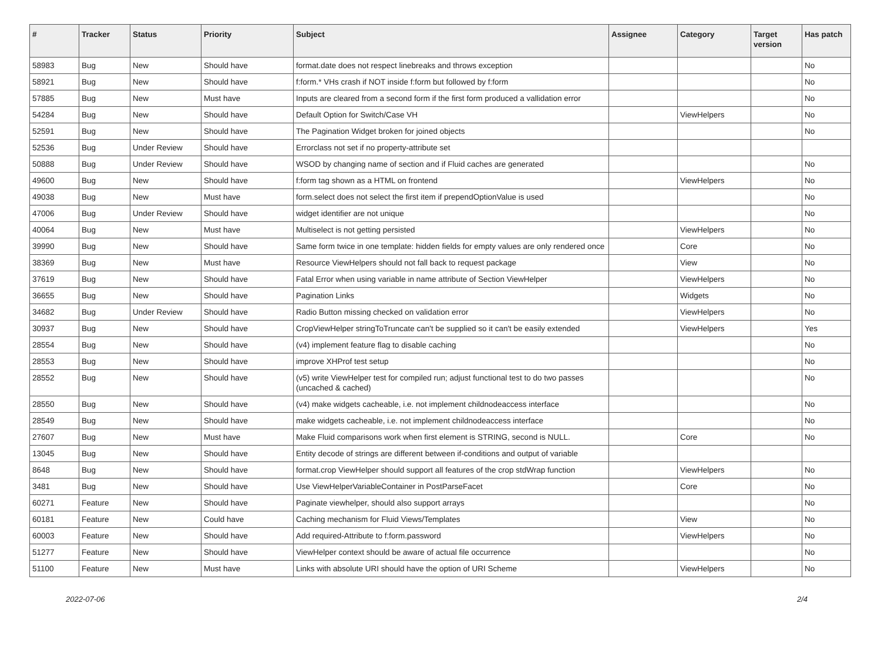| # | Tracker | Status | Priority | Subject | Assignee | Category | Target version | Has patch |
| --- | --- | --- | --- | --- | --- | --- | --- | --- |
| 58983 | Bug | New | Should have | format.date does not respect linebreaks and throws exception | | | | No |
| 58921 | Bug | New | Should have | f:form.* VHs crash if NOT inside f:form but followed by f:form | | | | No |
| 57885 | Bug | New | Must have | Inputs are cleared from a second form if the first form produced a vallidation error | | | | No |
| 54284 | Bug | New | Should have | Default Option for Switch/Case VH | | ViewHelpers | | No |
| 52591 | Bug | New | Should have | The Pagination Widget broken for joined objects | | | | No |
| 52536 | Bug | Under Review | Should have | Errorclass not set if no property-attribute set | | | | |
| 50888 | Bug | Under Review | Should have | WSOD by changing name of section and if Fluid caches are generated | | | | No |
| 49600 | Bug | New | Should have | f:form tag shown as a HTML on frontend | | ViewHelpers | | No |
| 49038 | Bug | New | Must have | form.select does not select the first item if prependOptionValue is used | | | | No |
| 47006 | Bug | Under Review | Should have | widget identifier are not unique | | | | No |
| 40064 | Bug | New | Must have | Multiselect is not getting persisted | | ViewHelpers | | No |
| 39990 | Bug | New | Should have | Same form twice in one template: hidden fields for empty values are only rendered once | | Core | | No |
| 38369 | Bug | New | Must have | Resource ViewHelpers should not fall back to request package | | View | | No |
| 37619 | Bug | New | Should have | Fatal Error when using variable in name attribute of Section ViewHelper | | ViewHelpers | | No |
| 36655 | Bug | New | Should have | Pagination Links | | Widgets | | No |
| 34682 | Bug | Under Review | Should have | Radio Button missing checked on validation error | | ViewHelpers | | No |
| 30937 | Bug | New | Should have | CropViewHelper stringToTruncate can't be supplied so it can't be easily extended | | ViewHelpers | | Yes |
| 28554 | Bug | New | Should have | (v4) implement feature flag to disable caching | | | | No |
| 28553 | Bug | New | Should have | improve XHProf test setup | | | | No |
| 28552 | Bug | New | Should have | (v5) write ViewHelper test for compiled run; adjust functional test to do two passes (uncached & cached) | | | | No |
| 28550 | Bug | New | Should have | (v4) make widgets cacheable, i.e. not implement childnodeaccess interface | | | | No |
| 28549 | Bug | New | Should have | make widgets cacheable, i.e. not implement childnodeaccess interface | | | | No |
| 27607 | Bug | New | Must have | Make Fluid comparisons work when first element is STRING, second is NULL. | | Core | | No |
| 13045 | Bug | New | Should have | Entity decode of strings are different between if-conditions and output of variable | | | | |
| 8648 | Bug | New | Should have | format.crop ViewHelper should support all features of the crop stdWrap function | | ViewHelpers | | No |
| 3481 | Bug | New | Should have | Use ViewHelperVariableContainer in PostParseFacet | | Core | | No |
| 60271 | Feature | New | Should have | Paginate viewhelper, should also support arrays | | | | No |
| 60181 | Feature | New | Could have | Caching mechanism for Fluid Views/Templates | | View | | No |
| 60003 | Feature | New | Should have | Add required-Attribute to f:form.password | | ViewHelpers | | No |
| 51277 | Feature | New | Should have | ViewHelper context should be aware of actual file occurrence | | | | No |
| 51100 | Feature | New | Must have | Links with absolute URI should have the option of URI Scheme | | ViewHelpers | | No |
2022-07-06 2/4